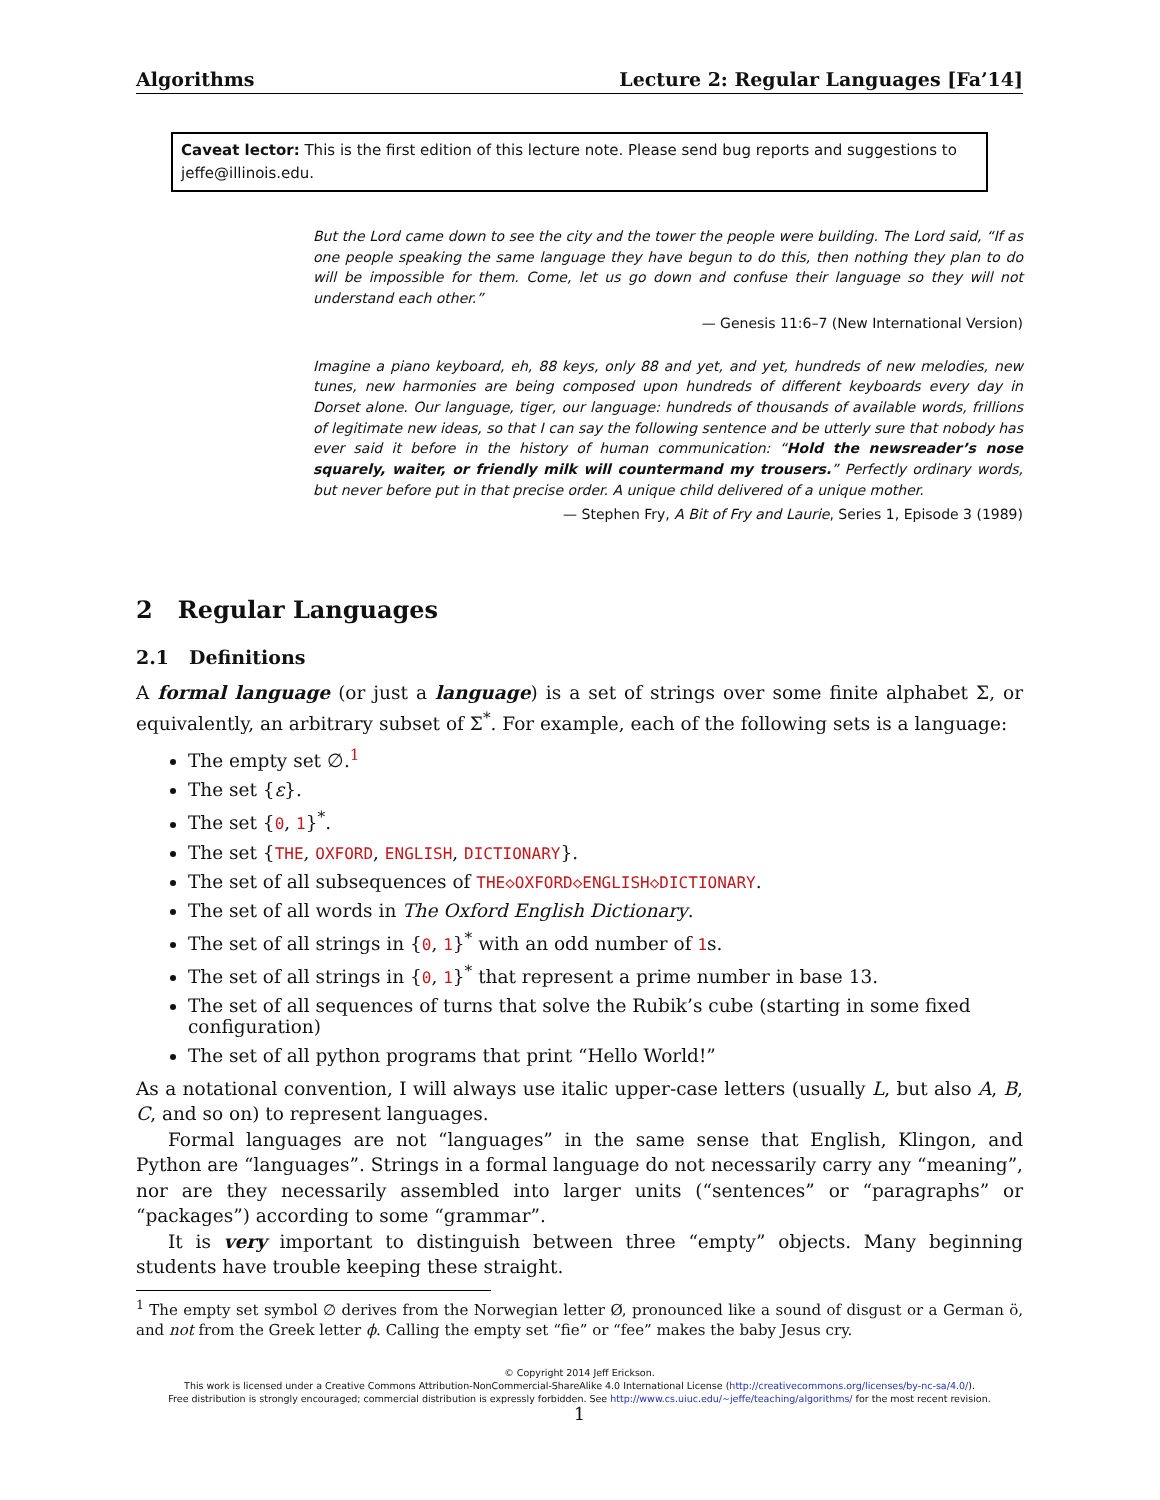Algorithms Lecture 2: Regular Languages [Fa’14]
Caveat lector: This is the first edition of this lecture note. Please send bug reports and suggestions to jeffe@illinois.edu.
But the Lord came down to see the city and the tower the people were building. The Lord said, “If as one people speaking the same language they have begun to do this, then nothing they plan to do will be impossible for them. Come, let us go down and confuse their language so they will not understand each other.”
— Genesis 11:6–7 (New International Version)
Imagine a piano keyboard, eh, 88 keys, only 88 and yet, and yet, hundreds of new melodies, new tunes, new harmonies are being composed upon hundreds of different keyboards every day in Dorset alone. Our language, tiger, our language: hundreds of thousands of available words, frillions of legitimate new ideas, so that I can say the following sentence and be utterly sure that nobody has ever said it before in the history of human communication: “Hold the newsreader’s nose squarely, waiter, or friendly milk will countermand my trousers.” Perfectly ordinary words, but never before put in that precise order. A unique child delivered of a unique mother.
— Stephen Fry, A Bit of Fry and Laurie, Series 1, Episode 3 (1989)
2 Regular Languages
2.1 Definitions
A formal language (or just a language) is a set of strings over some finite alphabet Σ, or equivalently, an arbitrary subset of Σ<sup>*</sup>. For example, each of the following sets is a language:
The empty set ∅.<sup>1</sup>
The set {ε}.
The set {0, 1}<sup>*</sup>.
The set {THE, OXFORD, ENGLISH, DICTIONARY}.
The set of all subsequences of THE◇OXFORD◇ENGLISH◇DICTIONARY.
The set of all words in The Oxford English Dictionary.
The set of all strings in {0, 1}<sup>*</sup> with an odd number of 1s.
The set of all strings in {0, 1}<sup>*</sup> that represent a prime number in base 13.
The set of all sequences of turns that solve the Rubik’s cube (starting in some fixed configuration)
The set of all python programs that print “Hello World!”
As a notational convention, I will always use italic upper-case letters (usually L, but also A, B, C, and so on) to represent languages.
Formal languages are not “languages” in the same sense that English, Klingon, and Python are “languages”. Strings in a formal language do not necessarily carry any “meaning”, nor are they necessarily assembled into larger units (“sentences” or “paragraphs” or “packages”) according to some “grammar”.
It is very important to distinguish between three “empty” objects. Many beginning students have trouble keeping these straight.
<sup>1</sup> The empty set symbol ∅ derives from the Norwegian letter Ø, pronounced like a sound of disgust or a German ö, and not from the Greek letter ϕ. Calling the empty set “fie” or “fee” makes the baby Jesus cry.
© Copyright 2014 Jeff Erickson.
This work is licensed under a Creative Commons Attribution-NonCommercial-ShareAlike 4.0 International License (http://creativecommons.org/licenses/by-nc-sa/4.0/).
Free distribution is strongly encouraged; commercial distribution is expressly forbidden. See http://www.cs.uiuc.edu/~jeffe/teaching/algorithms/ for the most recent revision.
1